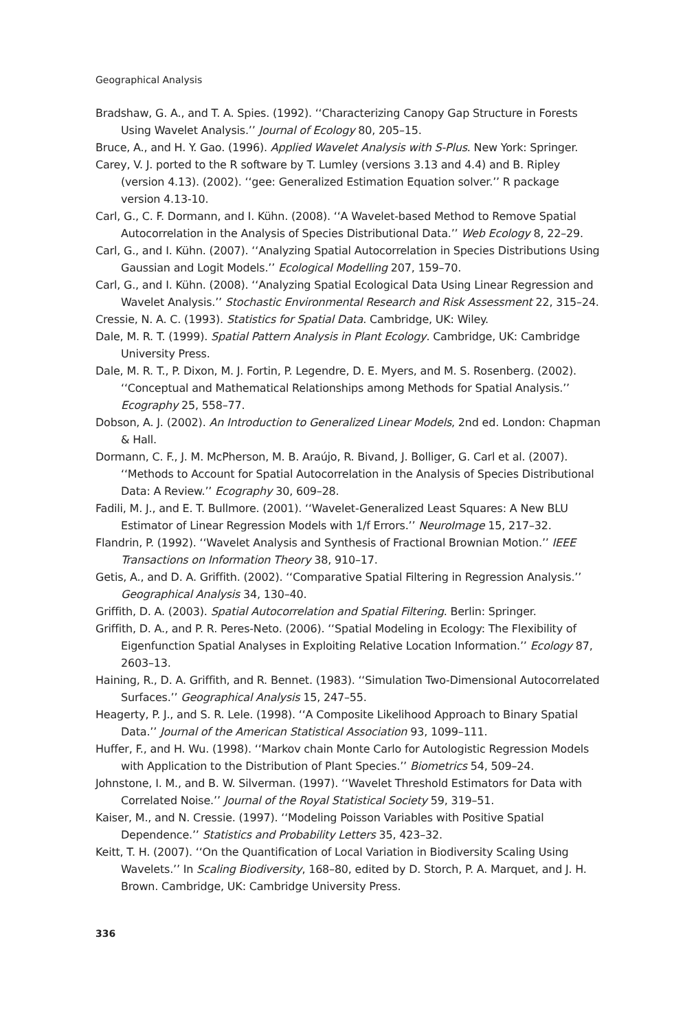Geographical Analysis
Bradshaw, G. A., and T. A. Spies. (1992). ‘‘Characterizing Canopy Gap Structure in Forests Using Wavelet Analysis.’’ Journal of Ecology 80, 205–15.
Bruce, A., and H. Y. Gao. (1996). Applied Wavelet Analysis with S-Plus. New York: Springer.
Carey, V. J. ported to the R software by T. Lumley (versions 3.13 and 4.4) and B. Ripley (version 4.13). (2002). ‘‘gee: Generalized Estimation Equation solver.’’ R package version 4.13-10.
Carl, G., C. F. Dormann, and I. Kühn. (2008). ‘‘A Wavelet-based Method to Remove Spatial Autocorrelation in the Analysis of Species Distributional Data.’’ Web Ecology 8, 22–29.
Carl, G., and I. Kühn. (2007). ‘‘Analyzing Spatial Autocorrelation in Species Distributions Using Gaussian and Logit Models.’’ Ecological Modelling 207, 159–70.
Carl, G., and I. Kühn. (2008). ‘‘Analyzing Spatial Ecological Data Using Linear Regression and Wavelet Analysis.’’ Stochastic Environmental Research and Risk Assessment 22, 315–24.
Cressie, N. A. C. (1993). Statistics for Spatial Data. Cambridge, UK: Wiley.
Dale, M. R. T. (1999). Spatial Pattern Analysis in Plant Ecology. Cambridge, UK: Cambridge University Press.
Dale, M. R. T., P. Dixon, M. J. Fortin, P. Legendre, D. E. Myers, and M. S. Rosenberg. (2002). ‘‘Conceptual and Mathematical Relationships among Methods for Spatial Analysis.’’ Ecography 25, 558–77.
Dobson, A. J. (2002). An Introduction to Generalized Linear Models, 2nd ed. London: Chapman & Hall.
Dormann, C. F., J. M. McPherson, M. B. Araújo, R. Bivand, J. Bolliger, G. Carl et al. (2007). ‘‘Methods to Account for Spatial Autocorrelation in the Analysis of Species Distributional Data: A Review.’’ Ecography 30, 609–28.
Fadili, M. J., and E. T. Bullmore. (2001). ‘‘Wavelet-Generalized Least Squares: A New BLU Estimator of Linear Regression Models with 1/f Errors.’’ NeuroImage 15, 217–32.
Flandrin, P. (1992). ‘‘Wavelet Analysis and Synthesis of Fractional Brownian Motion.’’ IEEE Transactions on Information Theory 38, 910–17.
Getis, A., and D. A. Griffith. (2002). ‘‘Comparative Spatial Filtering in Regression Analysis.’’ Geographical Analysis 34, 130–40.
Griffith, D. A. (2003). Spatial Autocorrelation and Spatial Filtering. Berlin: Springer.
Griffith, D. A., and P. R. Peres-Neto. (2006). ‘‘Spatial Modeling in Ecology: The Flexibility of Eigenfunction Spatial Analyses in Exploiting Relative Location Information.’’ Ecology 87, 2603–13.
Haining, R., D. A. Griffith, and R. Bennet. (1983). ‘‘Simulation Two-Dimensional Autocorrelated Surfaces.’’ Geographical Analysis 15, 247–55.
Heagerty, P. J., and S. R. Lele. (1998). ‘‘A Composite Likelihood Approach to Binary Spatial Data.’’ Journal of the American Statistical Association 93, 1099–111.
Huffer, F., and H. Wu. (1998). ‘‘Markov chain Monte Carlo for Autologistic Regression Models with Application to the Distribution of Plant Species.’’ Biometrics 54, 509–24.
Johnstone, I. M., and B. W. Silverman. (1997). ‘‘Wavelet Threshold Estimators for Data with Correlated Noise.’’ Journal of the Royal Statistical Society 59, 319–51.
Kaiser, M., and N. Cressie. (1997). ‘‘Modeling Poisson Variables with Positive Spatial Dependence.’’ Statistics and Probability Letters 35, 423–32.
Keitt, T. H. (2007). ‘‘On the Quantification of Local Variation in Biodiversity Scaling Using Wavelets.’’ In Scaling Biodiversity, 168–80, edited by D. Storch, P. A. Marquet, and J. H. Brown. Cambridge, UK: Cambridge University Press.
336